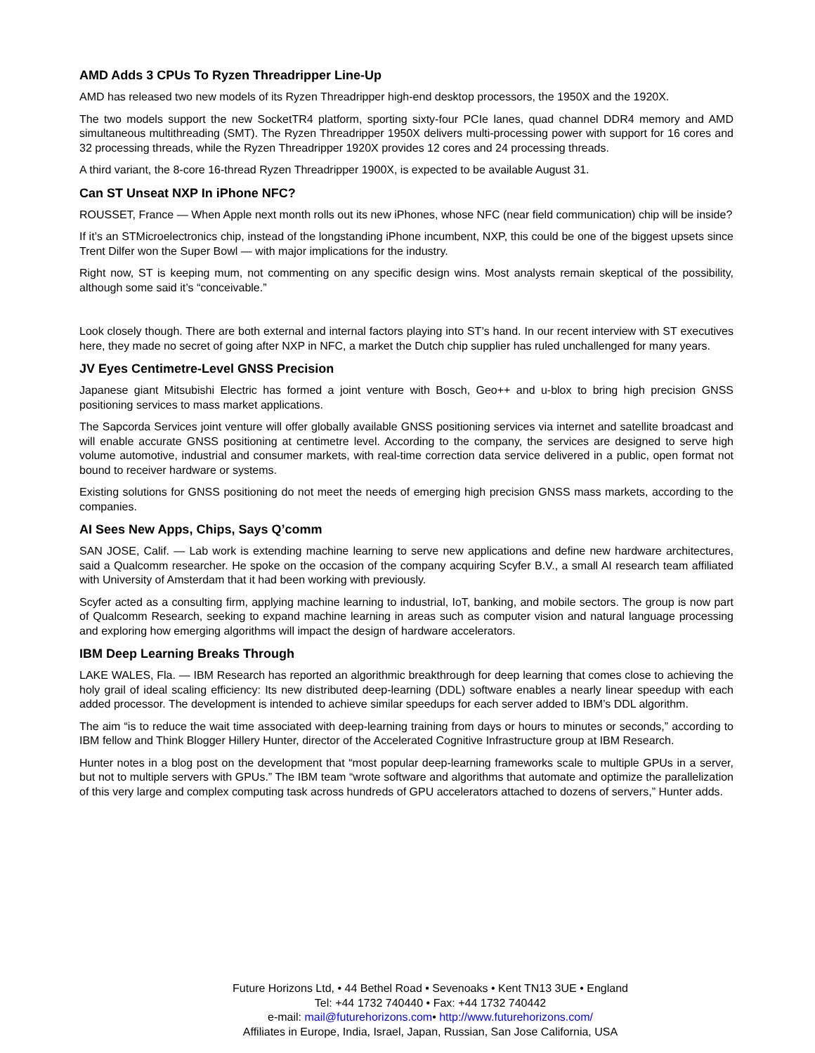AMD Adds 3 CPUs To Ryzen Threadripper Line-Up
AMD has released two new models of its Ryzen Threadripper high-end desktop processors, the 1950X and the 1920X.
The two models support the new SocketTR4 platform, sporting sixty-four PCIe lanes, quad channel DDR4 memory and AMD simultaneous multithreading (SMT). The Ryzen Threadripper 1950X delivers multi-processing power with support for 16 cores and 32 processing threads, while the Ryzen Threadripper 1920X provides 12 cores and 24 processing threads.
A third variant, the 8-core 16-thread Ryzen Threadripper 1900X, is expected to be available August 31.
Can ST Unseat NXP In iPhone NFC?
ROUSSET, France — When Apple next month rolls out its new iPhones, whose NFC (near field communication) chip will be inside?
If it’s an STMicroelectronics chip, instead of the longstanding iPhone incumbent, NXP, this could be one of the biggest upsets since Trent Dilfer won the Super Bowl — with major implications for the industry.
Right now, ST is keeping mum, not commenting on any specific design wins. Most analysts remain skeptical of the possibility, although some said it’s “conceivable.”
Look closely though. There are both external and internal factors playing into ST’s hand. In our recent interview with ST executives here, they made no secret of going after NXP in NFC, a market the Dutch chip supplier has ruled unchallenged for many years.
JV Eyes Centimetre-Level GNSS Precision
Japanese giant Mitsubishi Electric has formed a joint venture with Bosch, Geo++ and u-blox to bring high precision GNSS positioning services to mass market applications.
The Sapcorda Services joint venture will offer globally available GNSS positioning services via internet and satellite broadcast and will enable accurate GNSS positioning at centimetre level. According to the company, the services are designed to serve high volume automotive, industrial and consumer markets, with real-time correction data service delivered in a public, open format not bound to receiver hardware or systems.
Existing solutions for GNSS positioning do not meet the needs of emerging high precision GNSS mass markets, according to the companies.
AI Sees New Apps, Chips, Says Q’comm
SAN JOSE, Calif. — Lab work is extending machine learning to serve new applications and define new hardware architectures, said a Qualcomm researcher. He spoke on the occasion of the company acquiring Scyfer B.V., a small AI research team affiliated with University of Amsterdam that it had been working with previously.
Scyfer acted as a consulting firm, applying machine learning to industrial, IoT, banking, and mobile sectors. The group is now part of Qualcomm Research, seeking to expand machine learning in areas such as computer vision and natural language processing and exploring how emerging algorithms will impact the design of hardware accelerators.
IBM Deep Learning Breaks Through
LAKE WALES, Fla. — IBM Research has reported an algorithmic breakthrough for deep learning that comes close to achieving the holy grail of ideal scaling efficiency: Its new distributed deep-learning (DDL) software enables a nearly linear speedup with each added processor. The development is intended to achieve similar speedups for each server added to IBM’s DDL algorithm.
The aim “is to reduce the wait time associated with deep-learning training from days or hours to minutes or seconds,” according to IBM fellow and Think Blogger Hillery Hunter, director of the Accelerated Cognitive Infrastructure group at IBM Research.
Hunter notes in a blog post on the development that “most popular deep-learning frameworks scale to multiple GPUs in a server, but not to multiple servers with GPUs.” The IBM team “wrote software and algorithms that automate and optimize the parallelization of this very large and complex computing task across hundreds of GPU accelerators attached to dozens of servers,” Hunter adds.
Future Horizons Ltd, • 44 Bethel Road • Sevenoaks • Kent TN13 3UE • England
Tel: +44 1732 740440 • Fax: +44 1732 740442
e-mail: mail@futurehorizons.com• http://www.futurehorizons.com/
Affiliates in Europe, India, Israel, Japan, Russian, San Jose California, USA